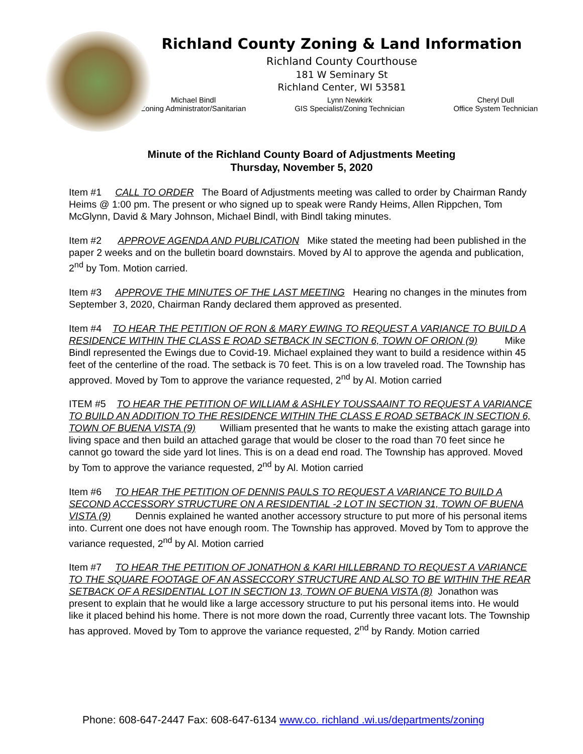Richland County Zoning & Land Information
Richland County Courthouse
181 W Seminary St
Richland Center, WI 53581
Michael Bindl
Zoning Administrator/Sanitarian
Lynn Newkirk
GIS Specialist/Zoning Technician
Cheryl Dull
Office System Technician
Minute of the Richland County Board of Adjustments Meeting
Thursday, November 5, 2020
Item #1 CALL TO ORDER The Board of Adjustments meeting was called to order by Chairman Randy Heims @ 1:00 pm. The present or who signed up to speak were Randy Heims, Allen Rippchen, Tom McGlynn, David & Mary Johnson, Michael Bindl, with Bindl taking minutes.
Item #2 APPROVE AGENDA AND PUBLICATION Mike stated the meeting had been published in the paper 2 weeks and on the bulletin board downstairs. Moved by Al to approve the agenda and publication, 2<sup>nd</sup> by Tom. Motion carried.
Item #3 APPROVE THE MINUTES OF THE LAST MEETING Hearing no changes in the minutes from September 3, 2020, Chairman Randy declared them approved as presented.
Item #4 TO HEAR THE PETITION OF RON & MARY EWING TO REQUEST A VARIANCE TO BUILD A RESIDENCE WITHIN THE CLASS E ROAD SETBACK IN SECTION 6, TOWN OF ORION (9) Mike Bindl represented the Ewings due to Covid-19. Michael explained they want to build a residence within 45 feet of the centerline of the road. The setback is 70 feet. This is on a low traveled road. The Township has approved. Moved by Tom to approve the variance requested, 2<sup>nd</sup> by Al. Motion carried
ITEM #5 TO HEAR THE PETITION OF WILLIAM & ASHLEY TOUSSAAINT TO REQUEST A VARIANCE TO BUILD AN ADDITION TO THE RESIDENCE WITHIN THE CLASS E ROAD SETBACK IN SECTION 6, TOWN OF BUENA VISTA (9) William presented that he wants to make the existing attach garage into living space and then build an attached garage that would be closer to the road than 70 feet since he cannot go toward the side yard lot lines. This is on a dead end road. The Township has approved. Moved by Tom to approve the variance requested, 2<sup>nd</sup> by Al. Motion carried
Item #6 TO HEAR THE PETITION OF DENNIS PAULS TO REQUEST A VARIANCE TO BUILD A SECOND ACCESSORY STRUCTURE ON A RESIDENTIAL -2 LOT IN SECTION 31, TOWN OF BUENA VISTA (9) Dennis explained he wanted another accessory structure to put more of his personal items into. Current one does not have enough room. The Township has approved. Moved by Tom to approve the variance requested, 2<sup>nd</sup> by Al. Motion carried
Item #7 TO HEAR THE PETITION OF JONATHON & KARI HILLEBRAND TO REQUEST A VARIANCE TO THE SQUARE FOOTAGE OF AN ASSECCORY STRUCTURE AND ALSO TO BE WITHIN THE REAR SETBACK OF A RESIDENTIAL LOT IN SECTION 13, TOWN OF BUENA VISTA (8) Jonathon was present to explain that he would like a large accessory structure to put his personal items into. He would like it placed behind his home. There is not more down the road, Currently three vacant lots. The Township has approved. Moved by Tom to approve the variance requested, 2<sup>nd</sup> by Randy. Motion carried
Phone: 608-647-2447 Fax: 608-647-6134 www.co. richland .wi.us/departments/zoning